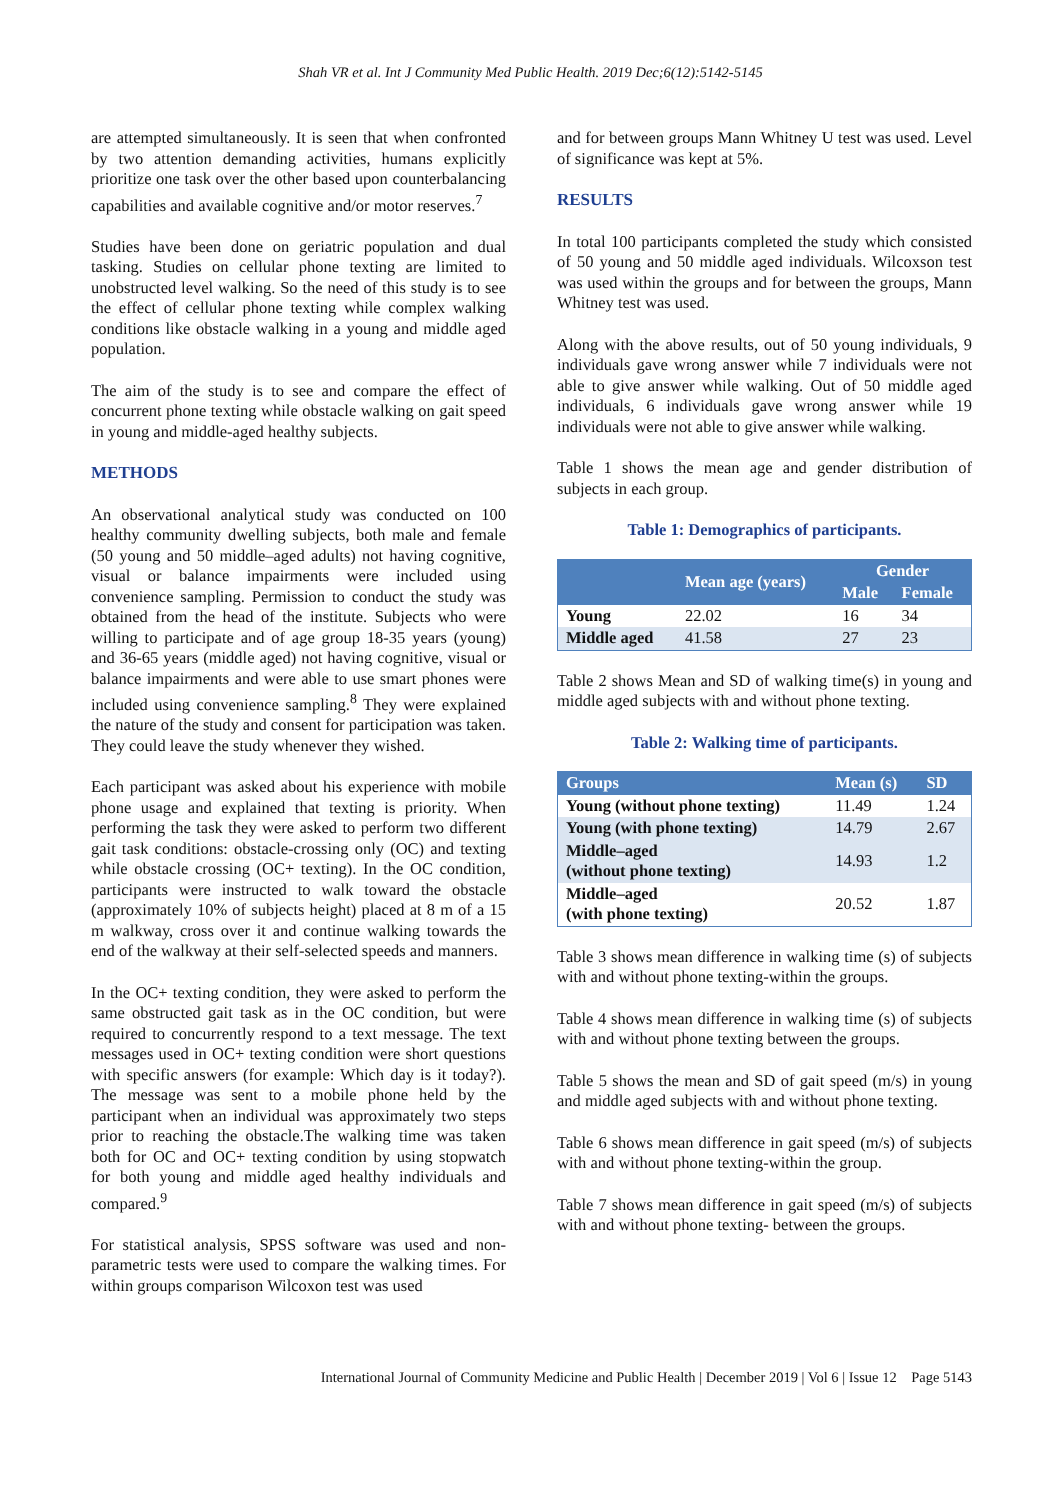Shah VR et al. Int J Community Med Public Health. 2019 Dec;6(12):5142-5145
are attempted simultaneously. It is seen that when confronted by two attention demanding activities, humans explicitly prioritize one task over the other based upon counterbalancing capabilities and available cognitive and/or motor reserves.<sup>7</sup>
Studies have been done on geriatric population and dual tasking. Studies on cellular phone texting are limited to unobstructed level walking. So the need of this study is to see the effect of cellular phone texting while complex walking conditions like obstacle walking in a young and middle aged population.
The aim of the study is to see and compare the effect of concurrent phone texting while obstacle walking on gait speed in young and middle-aged healthy subjects.
METHODS
An observational analytical study was conducted on 100 healthy community dwelling subjects, both male and female (50 young and 50 middle–aged adults) not having cognitive, visual or balance impairments were included using convenience sampling. Permission to conduct the study was obtained from the head of the institute. Subjects who were willing to participate and of age group 18-35 years (young) and 36-65 years (middle aged) not having cognitive, visual or balance impairments and were able to use smart phones were included using convenience sampling.<sup>8</sup> They were explained the nature of the study and consent for participation was taken. They could leave the study whenever they wished.
Each participant was asked about his experience with mobile phone usage and explained that texting is priority. When performing the task they were asked to perform two different gait task conditions: obstacle-crossing only (OC) and texting while obstacle crossing (OC+ texting). In the OC condition, participants were instructed to walk toward the obstacle (approximately 10% of subjects height) placed at 8 m of a 15 m walkway, cross over it and continue walking towards the end of the walkway at their self-selected speeds and manners.
In the OC+ texting condition, they were asked to perform the same obstructed gait task as in the OC condition, but were required to concurrently respond to a text message. The text messages used in OC+ texting condition were short questions with specific answers (for example: Which day is it today?). The message was sent to a mobile phone held by the participant when an individual was approximately two steps prior to reaching the obstacle.The walking time was taken both for OC and OC+ texting condition by using stopwatch for both young and middle aged healthy individuals and compared.<sup>9</sup>
For statistical analysis, SPSS software was used and non-parametric tests were used to compare the walking times. For within groups comparison Wilcoxon test was used
and for between groups Mann Whitney U test was used. Level of significance was kept at 5%.
RESULTS
In total 100 participants completed the study which consisted of 50 young and 50 middle aged individuals. Wilcoxson test was used within the groups and for between the groups, Mann Whitney test was used.
Along with the above results, out of 50 young individuals, 9 individuals gave wrong answer while 7 individuals were not able to give answer while walking. Out of 50 middle aged individuals, 6 individuals gave wrong answer while 19 individuals were not able to give answer while walking.
Table 1 shows the mean age and gender distribution of subjects in each group.
Table 1: Demographics of participants.
| | Mean age (years) | Gender | |
| --- | --- | --- | --- |
| | | Male | Female |
| Young | 22.02 | 16 | 34 |
| Middle aged | 41.58 | 27 | 23 |
Table 2 shows Mean and SD of walking time(s) in young and middle aged subjects with and without phone texting.
Table 2: Walking time of participants.
| Groups | Mean (s) | SD |
| --- | --- | --- |
| Young (without phone texting) | 11.49 | 1.24 |
| Young (with phone texting) | 14.79 | 2.67 |
| Middle–aged (without phone texting) | 14.93 | 1.2 |
| Middle–aged (with phone texting) | 20.52 | 1.87 |
Table 3 shows mean difference in walking time (s) of subjects with and without phone texting-within the groups.
Table 4 shows mean difference in walking time (s) of subjects with and without phone texting between the groups.
Table 5 shows the mean and SD of gait speed (m/s) in young and middle aged subjects with and without phone texting.
Table 6 shows mean difference in gait speed (m/s) of subjects with and without phone texting-within the group.
Table 7 shows mean difference in gait speed (m/s) of subjects with and without phone texting- between the groups.
International Journal of Community Medicine and Public Health | December 2019 | Vol 6 | Issue 12 Page 5143